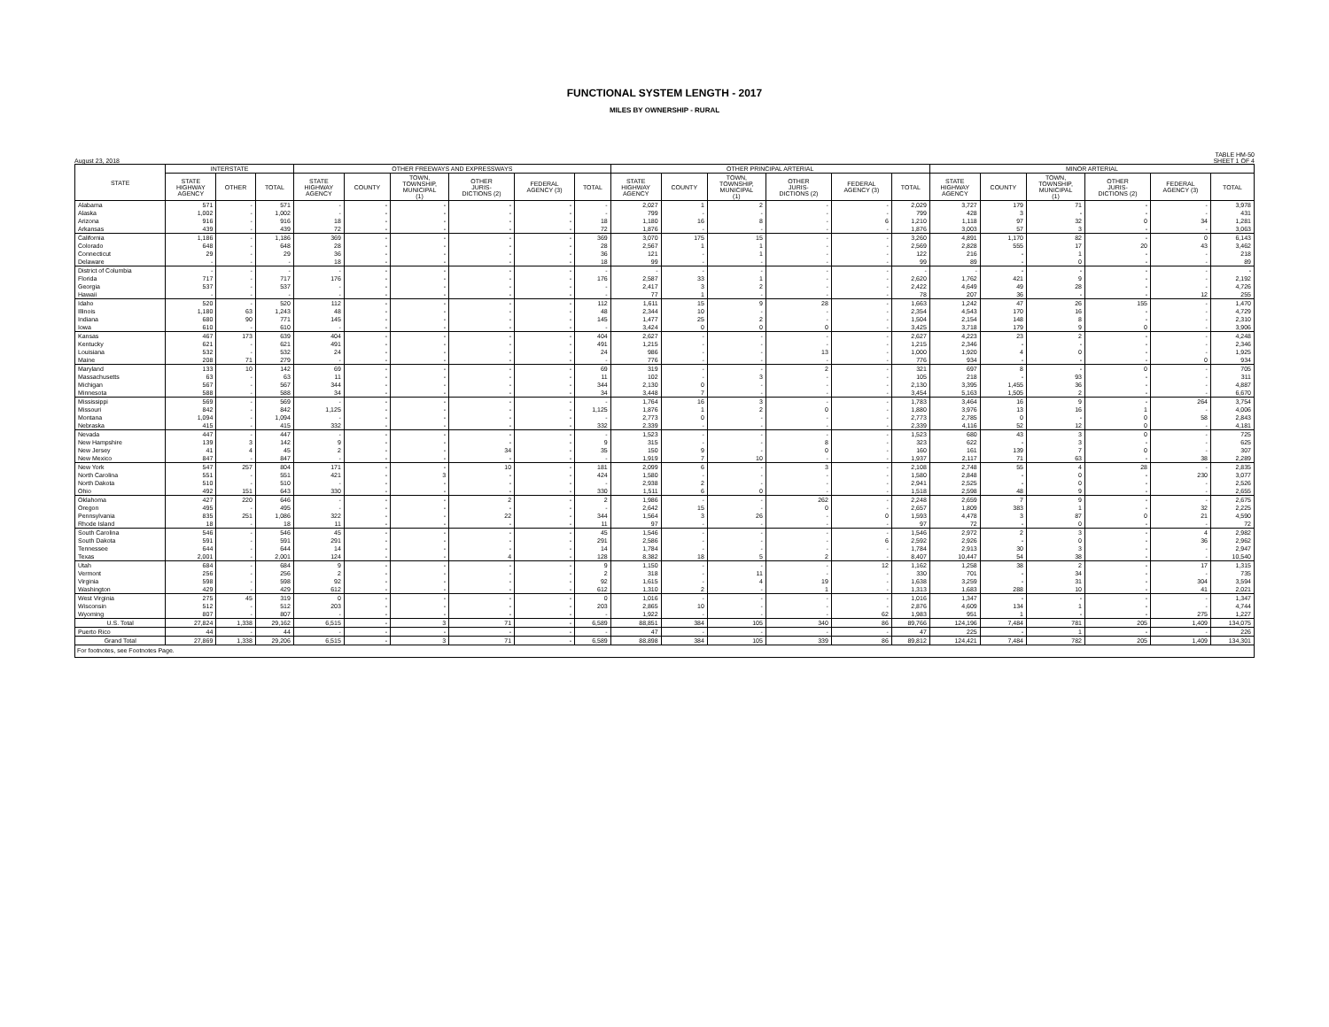FUNCTIONAL SYSTEM LENGTH - 2017
MILES BY OWNERSHIP - RURAL
August 23, 2018
TABLE HM-50
SHEET 1 OF 4
| STATE | INTERSTATE | | | OTHER FREEWAYS AND EXPRESSWAYS | | | | | | OTHER PRINCIPAL ARTERIAL | | | | | | MINOR ARTERIAL | | | | | |
| --- | --- | --- | --- | --- | --- | --- | --- | --- | --- | --- | --- | --- | --- | --- | --- | --- | --- | --- | --- | --- | --- |
| | STATE HIGHWAY AGENCY | OTHER | TOTAL | STATE HIGHWAY AGENCY | COUNTY | TOWN, TOWNSHIP, MUNICIPAL (1) | OTHER JURIS- DICTIONS (2) | FEDERAL AGENCY (3) | TOTAL | STATE HIGHWAY AGENCY | COUNTY | TOWN, TOWNSHIP, MUNICIPAL (1) | OTHER JURIS- DICTIONS (2) | FEDERAL AGENCY (3) | TOTAL | STATE HIGHWAY AGENCY | COUNTY | TOWN, TOWNSHIP, MUNICIPAL (1) | OTHER JURIS- DICTIONS (2) | FEDERAL AGENCY (3) | TOTAL |
| Alabama | 571 | - | 571 | - | - | - | - | - | - | 2,027 | 1 | 2 | - | - | 2,029 | 3,727 | 179 | 71 | - | - | 3,978 |
| Alaska | 1,002 | - | 1,002 | - | - | - | - | - | - | 799 | - | - | - | - | 799 | 428 | 3 | - | - | - | 431 |
| Arizona | 916 | - | 916 | 18 | - | - | - | - | 18 | 1,180 | 16 | 8 | - | 6 | 1,210 | 1,118 | 97 | 32 | 0 | 34 | 1,281 |
| Arkansas | 439 | - | 439 | 72 | - | - | - | - | 72 | 1,876 | - | - | - | - | 1,876 | 3,003 | 57 | 3 | - | - | 3,063 |
| California | 1,186 | - | 1,186 | 369 | - | - | - | - | 369 | 3,070 | 175 | 15 | - | - | 3,260 | 4,891 | 1,170 | 82 | - | 0 | 6,143 |
| Colorado | 648 | - | 648 | 28 | - | - | - | - | 28 | 2,567 | 1 | 1 | - | - | 2,569 | 2,828 | 555 | 17 | 20 | 43 | 3,462 |
| Connecticut | 29 | - | 29 | 36 | - | - | - | - | 36 | 121 | - | 1 | - | - | 122 | 216 | - | 1 | - | - | 218 |
| Delaware | - | - | - | 18 | - | - | - | - | 18 | 99 | - | - | - | - | 99 | 89 | - | 0 | - | - | 89 |
| District of Columbia | - | - | - | - | - | - | - | - | - | - | - | - | - | - | - | - | - | - | - | - | - |
| Florida | 717 | - | 717 | 176 | - | - | - | - | 176 | 2,587 | 33 | 1 | - | - | 2,620 | 1,762 | 421 | 9 | - | - | 2,192 |
| Georgia | 537 | - | 537 | - | - | - | - | - | - | 2,417 | 3 | 2 | - | - | 2,422 | 4,649 | 49 | 28 | - | - | 4,726 |
| Hawaii | - | - | - | - | - | - | - | - | - | 77 | 1 | - | - | - | 78 | 207 | 36 | - | - | 12 | 255 |
| Idaho | 520 | - | 520 | 112 | - | - | - | - | 112 | 1,611 | 15 | 9 | 28 | - | 1,663 | 1,242 | 47 | 26 | 155 | - | 1,470 |
| Illinois | 1,180 | 63 | 1,243 | 48 | - | - | - | - | 48 | 2,344 | 10 | - | - | - | 2,354 | 4,543 | 170 | 16 | - | - | 4,729 |
| Indiana | 680 | 90 | 771 | 145 | - | - | - | - | 145 | 1,477 | 25 | 2 | - | - | 1,504 | 2,154 | 148 | 8 | - | - | 2,310 |
| Iowa | 610 | - | 610 | - | - | - | - | - | - | 3,424 | 0 | 0 | 0 | - | 3,425 | 3,718 | 179 | 9 | 0 | - | 3,906 |
| Kansas | 467 | 173 | 639 | 404 | - | - | - | - | 404 | 2,627 | - | - | - | - | 2,627 | 4,223 | 23 | 2 | - | - | 4,248 |
| Kentucky | 621 | - | 621 | 491 | - | - | - | - | 491 | 1,215 | - | - | - | - | 1,215 | 2,346 | - | - | - | - | 2,346 |
| Louisiana | 532 | - | 532 | 24 | - | - | - | - | 24 | 986 | - | - | 13 | - | 1,000 | 1,920 | 4 | 0 | - | - | 1,925 |
| Maine | 208 | 71 | 279 | - | - | - | - | - | - | 776 | - | - | - | - | 776 | 934 | - | - | - | 0 | 934 |
| Maryland | 133 | 10 | 142 | 69 | - | - | - | - | 69 | 319 | - | - | 2 | - | 321 | 697 | 8 | - | 0 | - | 705 |
| Massachusetts | 63 | - | 63 | 11 | - | - | - | - | 11 | 102 | - | 3 | - | - | 105 | 218 | - | 93 | - | - | 311 |
| Michigan | 567 | - | 567 | 344 | - | - | - | - | 344 | 2,130 | 0 | - | - | - | 2,130 | 3,395 | 1,455 | 36 | - | - | 4,887 |
| Minnesota | 588 | - | 588 | 34 | - | - | - | - | 34 | 3,448 | 7 | - | - | - | 3,454 | 5,163 | 1,505 | 2 | - | - | 6,670 |
| Mississippi | 569 | - | 569 | - | - | - | - | - | - | 1,764 | 16 | 3 | - | - | 1,783 | 3,464 | 16 | 9 | - | 264 | 3,754 |
| Missouri | 842 | - | 842 | 1,125 | - | - | - | - | 1,125 | 1,876 | 1 | 2 | 0 | - | 1,880 | 3,976 | 13 | 16 | 1 | - | 4,006 |
| Montana | 1,094 | - | 1,094 | - | - | - | - | - | - | 2,773 | 0 | - | - | - | 2,773 | 2,785 | 0 | - | 0 | 58 | 2,843 |
| Nebraska | 415 | - | 415 | 332 | - | - | - | - | 332 | 2,339 | - | - | - | - | 2,339 | 4,116 | 52 | 12 | 0 | - | 4,181 |
| Nevada | 447 | - | 447 | - | - | - | - | - | - | 1,523 | - | - | - | - | 1,523 | 680 | 43 | 3 | 0 | - | 725 |
| New Hampshire | 139 | 3 | 142 | 9 | - | - | - | - | 9 | 315 | - | - | 8 | - | 323 | 622 | - | 3 | - | - | 625 |
| New Jersey | 41 | 4 | 45 | 2 | - | - | 34 | - | 35 | 150 | 9 | - | 0 | - | 160 | 161 | 139 | 7 | 0 | - | 307 |
| New Mexico | 847 | - | 847 | - | - | - | - | - | - | 1,919 | 7 | 10 | - | - | 1,937 | 2,117 | 71 | 63 | - | 38 | 2,289 |
| New York | 547 | 257 | 804 | 171 | - | - | 10 | - | 181 | 2,099 | 6 | - | 3 | - | 2,108 | 2,748 | 55 | 4 | 28 | - | 2,835 |
| North Carolina | 551 | - | 551 | 421 | - | 3 | - | - | 424 | 1,580 | - | - | - | - | 1,580 | 2,848 | - | 0 | - | 230 | 3,077 |
| North Dakota | 510 | - | 510 | - | - | - | - | - | - | 2,938 | 2 | - | - | - | 2,941 | 2,525 | - | 0 | - | - | 2,526 |
| Ohio | 492 | 151 | 643 | 330 | - | - | - | - | 330 | 1,511 | 6 | 0 | - | - | 1,518 | 2,598 | 48 | 9 | - | - | 2,655 |
| Oklahoma | 427 | 220 | 646 | - | - | - | 2 | - | 2 | 1,986 | - | - | 262 | - | 2,248 | 2,659 | 7 | 9 | - | - | 2,675 |
| Oregon | 495 | - | 495 | - | - | - | - | - | - | 2,642 | 15 | - | 0 | - | 2,657 | 1,809 | 383 | 1 | - | 32 | 2,225 |
| Pennsylvania | 835 | 251 | 1,086 | 322 | - | - | 22 | - | 344 | 1,564 | 3 | 26 | - | 0 | 1,593 | 4,478 | 3 | 87 | 0 | 21 | 4,590 |
| Rhode Island | 18 | - | 18 | 11 | - | - | - | - | 11 | 97 | - | - | - | - | 97 | 72 | - | 0 | - | - | 72 |
| South Carolina | 546 | - | 546 | 45 | - | - | - | - | 45 | 1,546 | - | - | - | - | 1,546 | 2,972 | 2 | 3 | - | 4 | 2,982 |
| South Dakota | 591 | - | 591 | 291 | - | - | - | - | 291 | 2,586 | - | - | - | 6 | 2,592 | 2,926 | - | 0 | - | 36 | 2,962 |
| Tennessee | 644 | - | 644 | 14 | - | - | - | - | 14 | 1,784 | - | - | - | - | 1,784 | 2,913 | 30 | 3 | - | - | 2,947 |
| Texas | 2,001 | - | 2,001 | 124 | - | - | 4 | - | 128 | 8,382 | 18 | 5 | 2 | - | 8,407 | 10,447 | 54 | 38 | - | - | 10,540 |
| Utah | 684 | - | 684 | 9 | - | - | - | - | 9 | 1,150 | - | - | - | 12 | 1,162 | 1,258 | 38 | 2 | - | 17 | 1,315 |
| Vermont | 256 | - | 256 | 2 | - | - | - | - | 2 | 318 | - | 11 | - | - | 330 | 701 | - | 34 | - | - | 735 |
| Virginia | 598 | - | 598 | 92 | - | - | - | - | 92 | 1,615 | - | 4 | 19 | - | 1,638 | 3,259 | - | 31 | - | 304 | 3,594 |
| Washington | 429 | - | 429 | 612 | - | - | - | - | 612 | 1,310 | 2 | - | 1 | - | 1,313 | 1,683 | 288 | 10 | - | 41 | 2,021 |
| West Virginia | 275 | 45 | 319 | 0 | - | - | - | - | 0 | 1,016 | - | - | - | - | 1,016 | 1,347 | - | - | - | - | 1,347 |
| Wisconsin | 512 | - | 512 | 203 | - | - | - | - | 203 | 2,865 | 10 | - | - | - | 2,876 | 4,609 | 134 | 1 | - | - | 4,744 |
| Wyoming | 807 | - | 807 | - | - | - | - | - | - | 1,922 | - | - | - | 62 | 1,983 | 951 | 1 | - | - | 275 | 1,227 |
| U.S. Total | 27,824 | 1,338 | 29,162 | 6,515 | - | 3 | 71 | - | 6,589 | 88,851 | 384 | 105 | 340 | 86 | 89,766 | 124,196 | 7,484 | 781 | 205 | 1,409 | 134,075 |
| Puerto Rico | 44 | - | 44 | - | - | - | - | - | - | 47 | - | - | - | - | 47 | 225 | - | 1 | - | - | 226 |
| Grand Total | 27,869 | 1,338 | 29,206 | 6,515 | - | 3 | 71 | - | 6,589 | 88,898 | 384 | 105 | 339 | 86 | 89,812 | 124,421 | 7,484 | 782 | 205 | 1,409 | 134,301 |
For footnotes, see Footnotes Page.